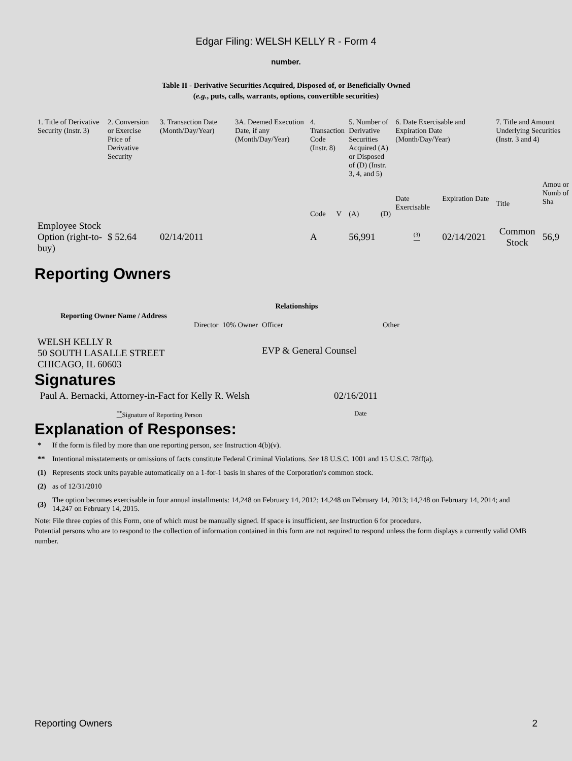Edgar Filing: WELSH KELLY R - Form 4
number.
Table II - Derivative Securities Acquired, Disposed of, or Beneficially Owned
(e.g., puts, calls, warrants, options, convertible securities)
| 1. Title of Derivative Security (Instr. 3) | 2. Conversion or Exercise Price of Derivative Security | 3. Transaction Date (Month/Day/Year) | 3A. Deemed Execution Date, if any (Month/Day/Year) | 4. Transaction Code (Instr. 8) | | 5. Number of Derivative Securities Acquired (A) or Disposed of (D) (Instr. 3, 4, and 5) | | 6. Date Exercisable and Expiration Date (Month/Day/Year) | | 7. Title and Amount Underlying Securities (Instr. 3 and 4) | |
| --- | --- | --- | --- | --- | --- | --- | --- | --- | --- | --- | --- |
| | | | | Code | V | (A) | (D) | Date Exercisable | Expiration Date | Title | Amou or Numb of Sha |
| Employee Stock Option (right-to-buy) | $ 52.64 | 02/14/2011 | | A | | 56,991 | | <sup>(3)</sup> | 02/14/2021 | Common Stock | 56,9 |
Reporting Owners
| Reporting Owner Name / Address | Relationships | | | |
| --- | --- | --- | --- | --- |
| | Director | 10% Owner | Officer | Other |
| WELSH KELLY R 50 SOUTH LASALLE STREET CHICAGO, IL 60603 | | | EVP & General Counsel | |
Signatures
| Paul A. Bernacki, Attorney-in-Fact for Kelly R. Welsh | 02/16/2011 |
| <sup>**</sup> Signature of Reporting Person | Date |
Explanation of Responses:
| * | If the form is filed by more than one reporting person, see Instruction 4(b)(v). |
| ** | Intentional misstatements or omissions of facts constitute Federal Criminal Violations. See 18 U.S.C. 1001 and 15 U.S.C. 78ff(a). |
| (1) | Represents stock units payable automatically on a 1-for-1 basis in shares of the Corporation's common stock. |
| (2) | as of 12/31/2010 |
| (3) | The option becomes exercisable in four annual installments: 14,248 on February 14, 2012; 14,248 on February 14, 2013; 14,248 on February 14, 2014; and 14,247 on February 14, 2015. |
Note: File three copies of this Form, one of which must be manually signed. If space is insufficient, see Instruction 6 for procedure.
Potential persons who are to respond to the collection of information contained in this form are not required to respond unless the form displays a currently valid OMB number.
Reporting Owners 2